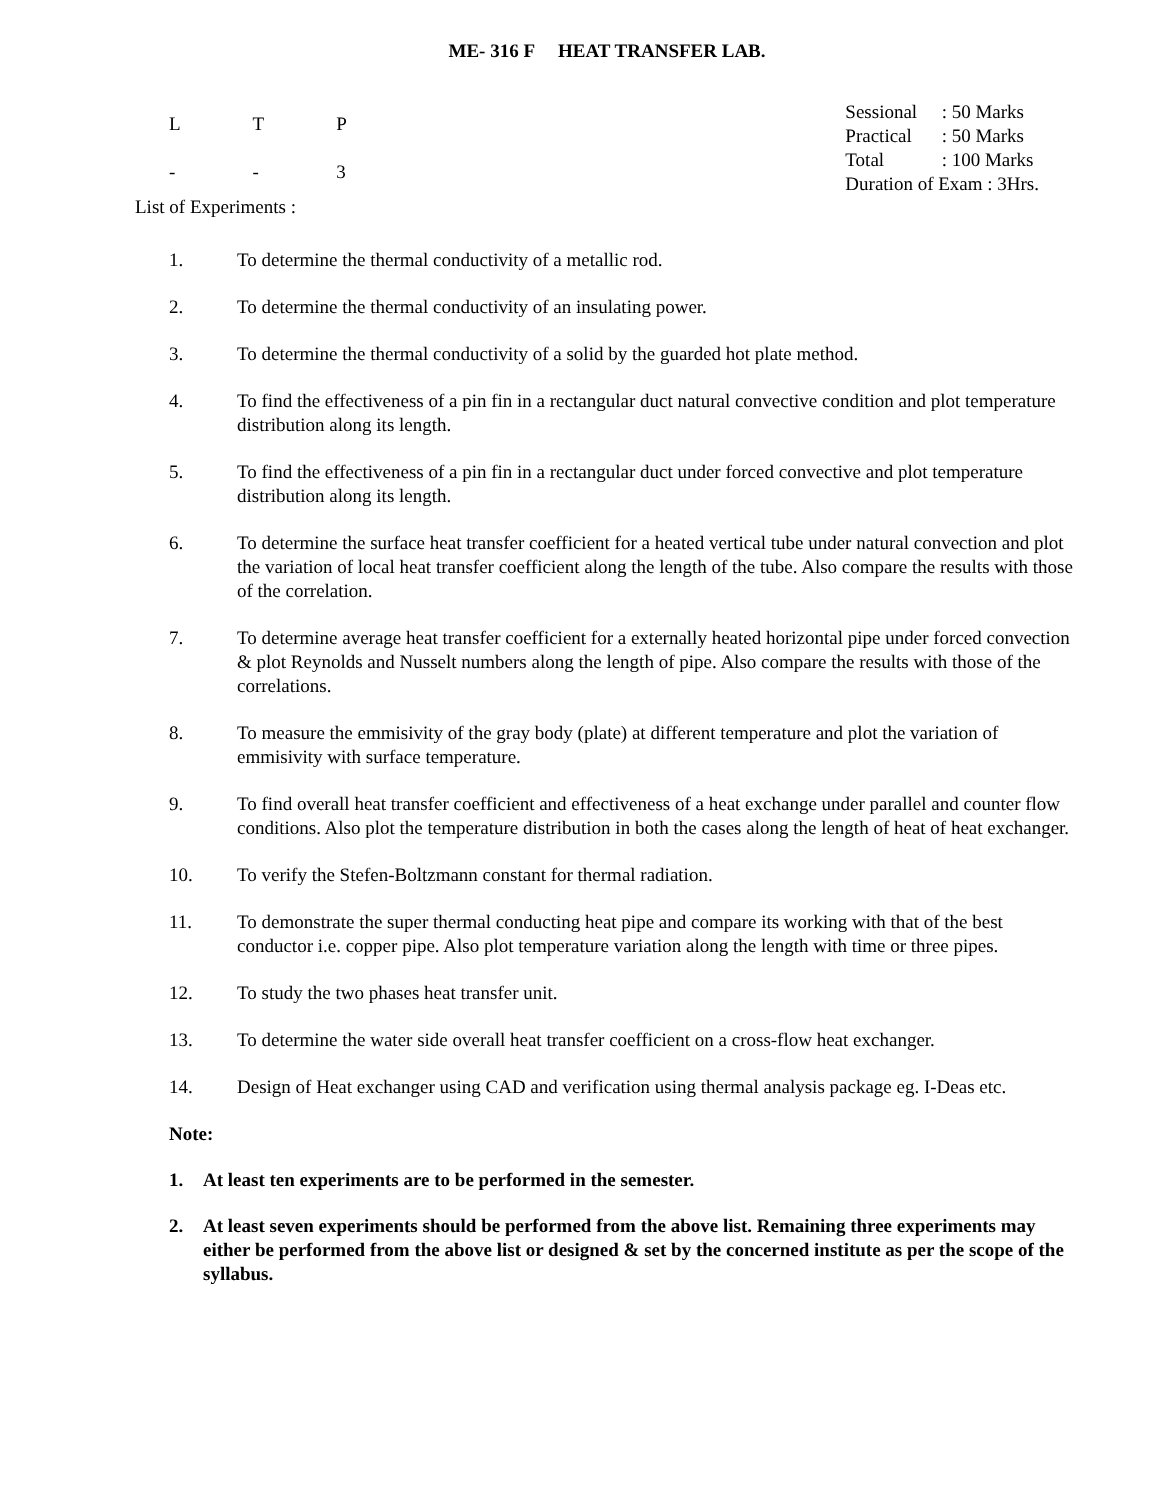ME- 316 F HEAT TRANSFER LAB.
| L | T | P |
| - | - | 3 |
| Sessional | : 50 Marks |
| Practical | : 50 Marks |
| Total | : 100 Marks |
| Duration of Exam : 3Hrs. | |
List of Experiments :
1. To determine the thermal conductivity of a metallic rod.
2. To determine the thermal conductivity of an insulating power.
3. To determine the thermal conductivity of a solid by the guarded hot plate method.
4. To find the effectiveness of a pin fin in a rectangular duct natural convective condition and plot temperature distribution along its length.
5. To find the effectiveness of a pin fin in a rectangular duct under forced convective and plot temperature distribution along its length.
6. To determine the surface heat transfer coefficient for a heated vertical tube under natural convection and plot the variation of local heat transfer coefficient along the length of the tube. Also compare the results with those of the correlation.
7. To determine average heat transfer coefficient for a externally heated horizontal pipe under forced convection & plot Reynolds and Nusselt numbers along the length of pipe. Also compare the results with those of the correlations.
8. To measure the emmisivity of the gray body (plate) at different temperature and plot the variation of emmisivity with surface temperature.
9. To find overall heat transfer coefficient and effectiveness of a heat exchange under parallel and counter flow conditions. Also plot the temperature distribution in both the cases along the length of heat of heat exchanger.
10. To verify the Stefen-Boltzmann constant for thermal radiation.
11. To demonstrate the super thermal conducting heat pipe and compare its working with that of the best conductor i.e. copper pipe. Also plot temperature variation along the length with time or three pipes.
12. To study the two phases heat transfer unit.
13. To determine the water side overall heat transfer coefficient on a cross-flow heat exchanger.
14. Design of Heat exchanger using CAD and verification using thermal analysis package eg. I-Deas etc.
Note:
1. At least ten experiments are to be performed in the semester.
2. At least seven experiments should be performed from the above list. Remaining three experiments may either be performed from the above list or designed & set by the concerned institute as per the scope of the syllabus.